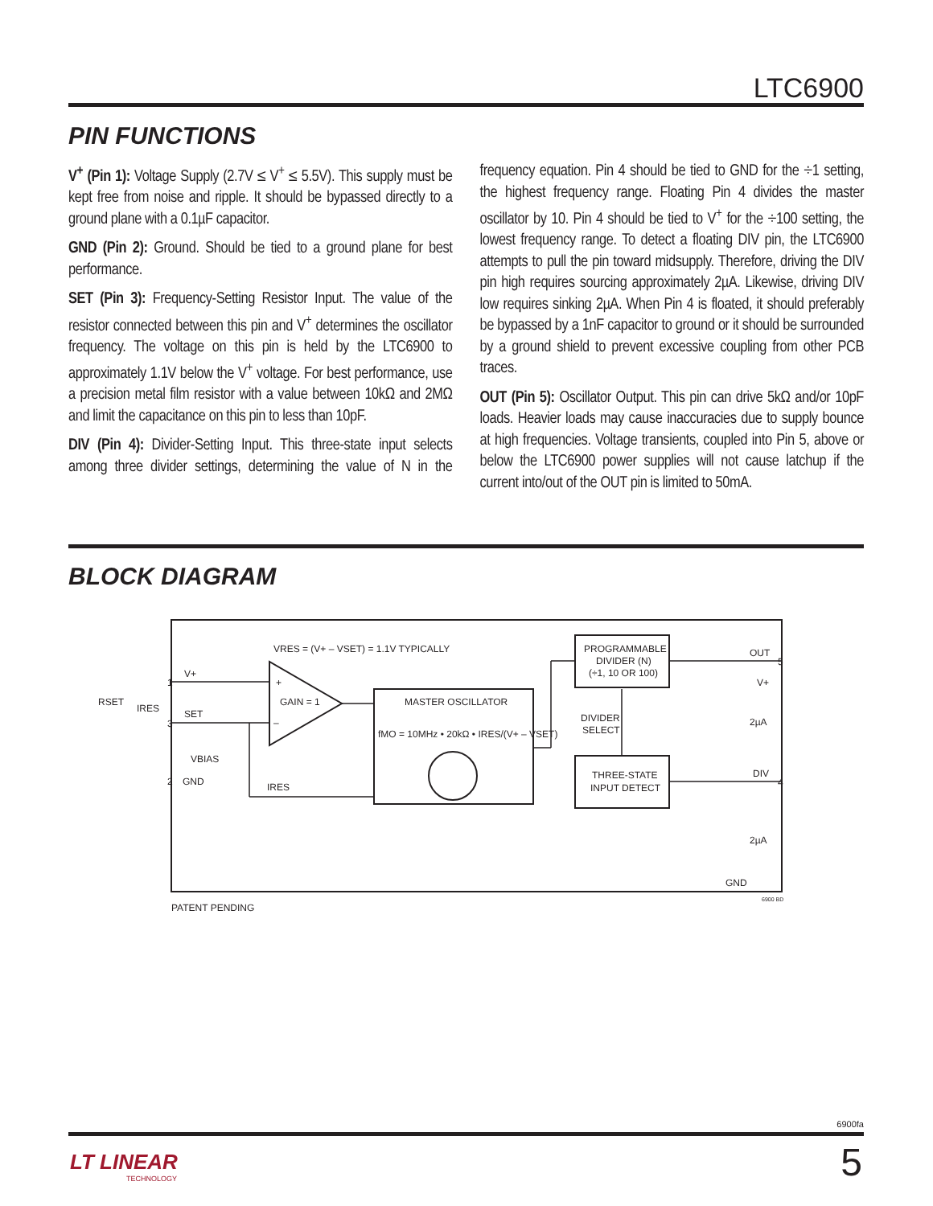LTC6900
PIN FUNCTIONS
V<sup>+</sup> (Pin 1): Voltage Supply (2.7V ≤ V<sup>+</sup> ≤ 5.5V). This supply must be kept free from noise and ripple. It should be bypassed directly to a ground plane with a 0.1µF capacitor.
GND (Pin 2): Ground. Should be tied to a ground plane for best performance.
SET (Pin 3): Frequency-Setting Resistor Input. The value of the resistor connected between this pin and V<sup>+</sup> determines the oscillator frequency. The voltage on this pin is held by the LTC6900 to approximately 1.1V below the V<sup>+</sup> voltage. For best performance, use a precision metal film resistor with a value between 10kΩ and 2MΩ and limit the capacitance on this pin to less than 10pF.
DIV (Pin 4): Divider-Setting Input. This three-state input selects among three divider settings, determining the value of N in the frequency equation. Pin 4 should be tied to GND for the ÷1 setting, the highest frequency range. Floating Pin 4 divides the master oscillator by 10. Pin 4 should be tied to V<sup>+</sup> for the ÷100 setting, the lowest frequency range. To detect a floating DIV pin, the LTC6900 attempts to pull the pin toward midsupply. Therefore, driving the DIV pin high requires sourcing approximately 2µA. Likewise, driving DIV low requires sinking 2µA. When Pin 4 is floated, it should preferably be bypassed by a 1nF capacitor to ground or it should be surrounded by a ground shield to prevent excessive coupling from other PCB traces.
OUT (Pin 5): Oscillator Output. This pin can drive 5kΩ and/or 10pF loads. Heavier loads may cause inaccuracies due to supply bounce at high frequencies. Voltage transients, coupled into Pin 5, above or below the LTC6900 power supplies will not cause latchup if the current into/out of the OUT pin is limited to 50mA.
BLOCK DIAGRAM
VRES = (V+ – VSET) = 1.1V TYPICALLY
GAIN = 1
+
–
MASTER OSCILLATOR
fMO = 10MHz • 20kΩ • IRES/(V+ – VSET)
PROGRAMMABLE
DIVIDER (N)
(÷1, 10 OR 100)
DIVIDER
SELECT
THREE-STATE
INPUT DETECT
V+
SET
GND
RSET
IRES
VBIAS
IRES
OUT
V+
DIV
2µA
2µA
GND
1
3
2
5
4
PATENT PENDING
6900 BD
6900fa
LT LINEAR
TECHNOLOGY
5